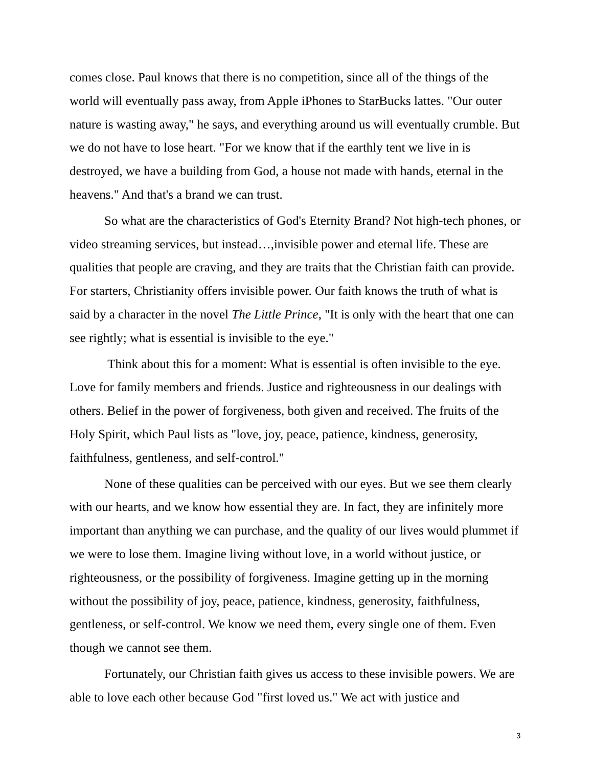comes close. Paul knows that there is no competition, since all of the things of the world will eventually pass away, from Apple iPhones to StarBucks lattes. "Our outer nature is wasting away," he says, and everything around us will eventually crumble. But we do not have to lose heart. "For we know that if the earthly tent we live in is destroyed, we have a building from God, a house not made with hands, eternal in the heavens." And that's a brand we can trust.
So what are the characteristics of God's Eternity Brand? Not high-tech phones, or video streaming services, but instead…,invisible power and eternal life. These are qualities that people are craving, and they are traits that the Christian faith can provide. For starters, Christianity offers invisible power. Our faith knows the truth of what is said by a character in the novel The Little Prince, "It is only with the heart that one can see rightly; what is essential is invisible to the eye."
Think about this for a moment: What is essential is often invisible to the eye. Love for family members and friends. Justice and righteousness in our dealings with others. Belief in the power of forgiveness, both given and received. The fruits of the Holy Spirit, which Paul lists as "love, joy, peace, patience, kindness, generosity, faithfulness, gentleness, and self-control."
None of these qualities can be perceived with our eyes. But we see them clearly with our hearts, and we know how essential they are. In fact, they are infinitely more important than anything we can purchase, and the quality of our lives would plummet if we were to lose them. Imagine living without love, in a world without justice, or righteousness, or the possibility of forgiveness. Imagine getting up in the morning without the possibility of joy, peace, patience, kindness, generosity, faithfulness, gentleness, or self-control. We know we need them, every single one of them. Even though we cannot see them.
Fortunately, our Christian faith gives us access to these invisible powers. We are able to love each other because God "first loved us." We act with justice and
3